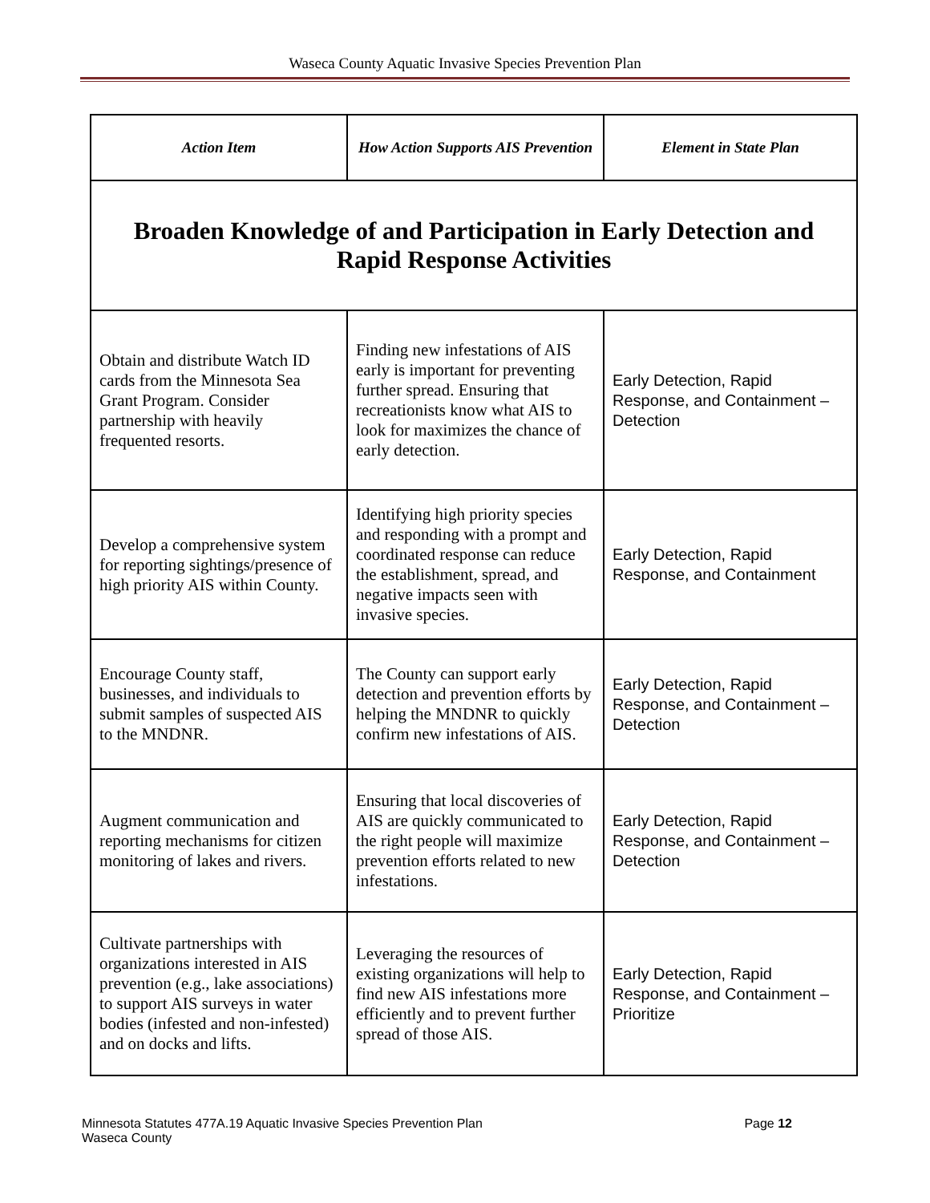Waseca County Aquatic Invasive Species Prevention Plan
| Action Item | How Action Supports AIS Prevention | Element in State Plan |
| --- | --- | --- |
| Broaden Knowledge of and Participation in Early Detection and Rapid Response Activities | | |
| Obtain and distribute Watch ID cards from the Minnesota Sea Grant Program. Consider partnership with heavily frequented resorts. | Finding new infestations of AIS early is important for preventing further spread. Ensuring that recreationists know what AIS to look for maximizes the chance of early detection. | Early Detection, Rapid Response, and Containment – Detection |
| Develop a comprehensive system for reporting sightings/presence of high priority AIS within County. | Identifying high priority species and responding with a prompt and coordinated response can reduce the establishment, spread, and negative impacts seen with invasive species. | Early Detection, Rapid Response, and Containment |
| Encourage County staff, businesses, and individuals to submit samples of suspected AIS to the MNDNR. | The County can support early detection and prevention efforts by helping the MNDNR to quickly confirm new infestations of AIS. | Early Detection, Rapid Response, and Containment – Detection |
| Augment communication and reporting mechanisms for citizen monitoring of lakes and rivers. | Ensuring that local discoveries of AIS are quickly communicated to the right people will maximize prevention efforts related to new infestations. | Early Detection, Rapid Response, and Containment – Detection |
| Cultivate partnerships with organizations interested in AIS prevention (e.g., lake associations) to support AIS surveys in water bodies (infested and non-infested) and on docks and lifts. | Leveraging the resources of existing organizations will help to find new AIS infestations more efficiently and to prevent further spread of those AIS. | Early Detection, Rapid Response, and Containment – Prioritize |
Minnesota Statutes 477A.19 Aquatic Invasive Species Prevention Plan
Waseca County
Page 12